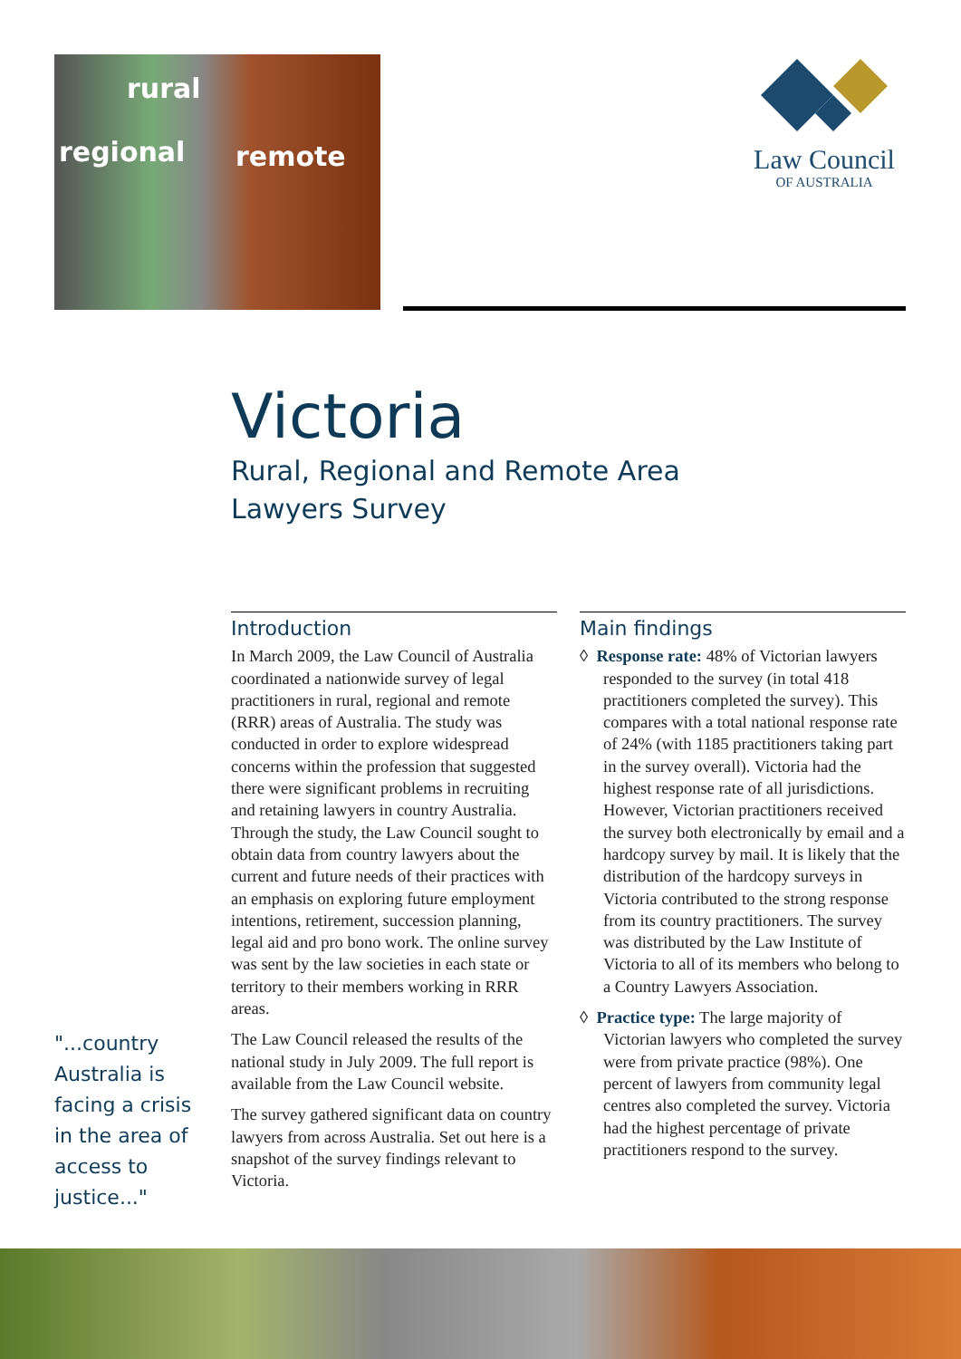regional
rural
remote
Law Council
OF AUSTRALIA
Victoria
Rural, Regional and Remote Area
Lawyers Survey
Introduction
In March 2009, the Law Council of Australia coordinated a nationwide survey of legal practitioners in rural, regional and remote (RRR) areas of Australia. The study was conducted in order to explore widespread concerns within the profession that suggested there were significant problems in recruiting and retaining lawyers in country Australia. Through the study, the Law Council sought to obtain data from country lawyers about the current and future needs of their practices with an emphasis on exploring future employment intentions, retirement, succession planning, legal aid and pro bono work. The online survey was sent by the law societies in each state or territory to their members working in RRR areas.
The Law Council released the results of the national study in July 2009. The full report is available from the Law Council website.
The survey gathered significant data on country lawyers from across Australia. Set out here is a snapshot of the survey findings relevant to Victoria.
Main findings
◊ Response rate: 48% of Victorian lawyers responded to the survey (in total 418 practitioners completed the survey). This compares with a total national response rate of 24% (with 1185 practitioners taking part in the survey overall). Victoria had the highest response rate of all jurisdictions. However, Victorian practitioners received the survey both electronically by email and a hardcopy survey by mail. It is likely that the distribution of the hardcopy surveys in Victoria contributed to the strong response from its country practitioners. The survey was distributed by the Law Institute of Victoria to all of its members who belong to a Country Lawyers Association.
◊ Practice type: The large majority of Victorian lawyers who completed the survey were from private practice (98%). One percent of lawyers from community legal centres also completed the survey. Victoria had the highest percentage of private practitioners respond to the survey.
"...country Australia is facing a crisis in the area of access to justice..."